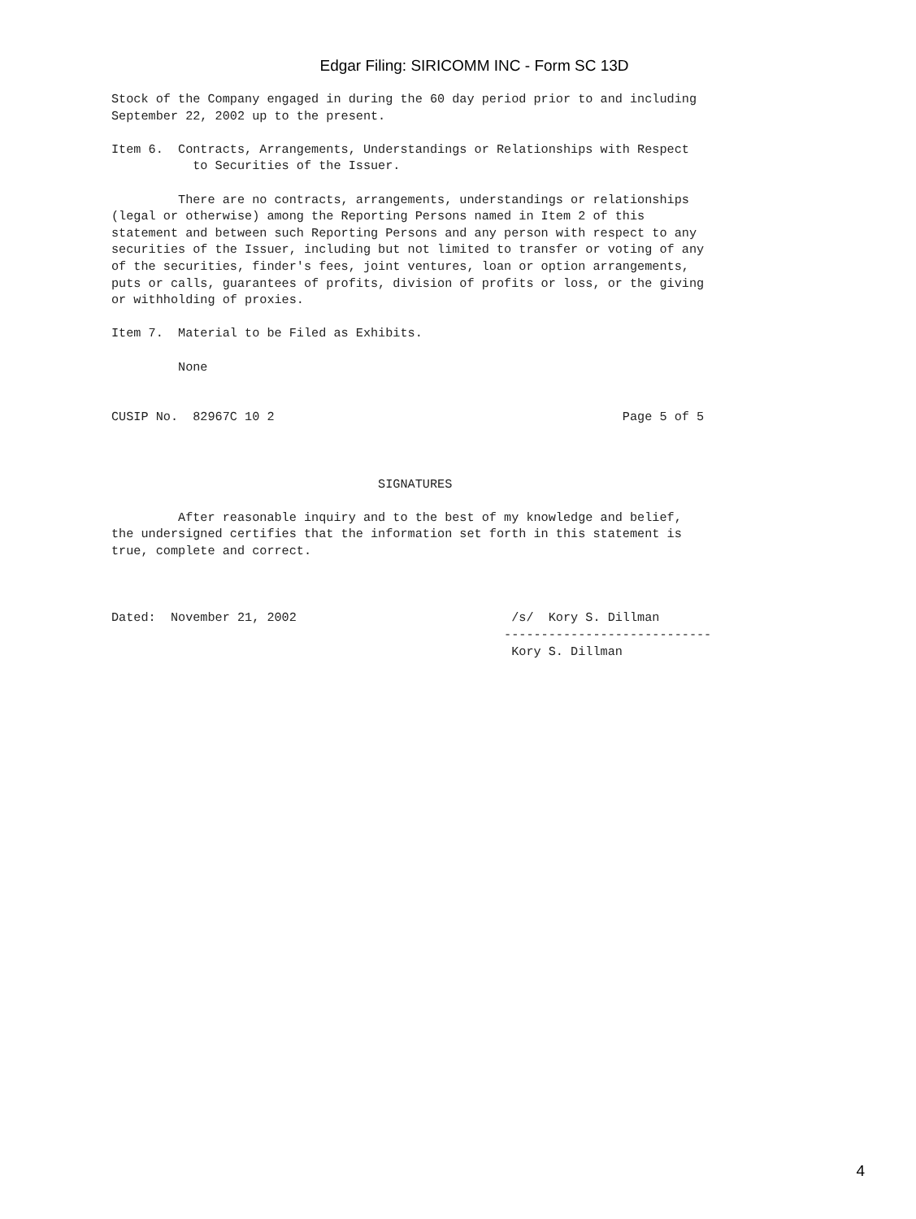Edgar Filing: SIRICOMM INC - Form SC 13D
Stock of the Company engaged in during the 60 day period prior to and including
September 22, 2002 up to the present.

Item 6.  Contracts, Arrangements, Understandings or Relationships with Respect
           to Securities of the Issuer.

         There are no contracts, arrangements, understandings or relationships
(legal or otherwise) among the Reporting Persons named in Item 2 of this
statement and between such Reporting Persons and any person with respect to any
securities of the Issuer, including but not limited to transfer or voting of any
of the securities, finder's fees, joint ventures, loan or option arrangements,
puts or calls, guarantees of profits, division of profits or loss, or the giving
or withholding of proxies.

Item 7.  Material to be Filed as Exhibits.

         None


CUSIP No.  82967C 10 2                                               Page 5 of 5



                                    SIGNATURES

         After reasonable inquiry and to the best of my knowledge and belief,
the undersigned certifies that the information set forth in this statement is
true, complete and correct.



Dated:  November 21, 2002                             /s/  Kory S. Dillman
                                                     ----------------------------
                                                      Kory S. Dillman
4